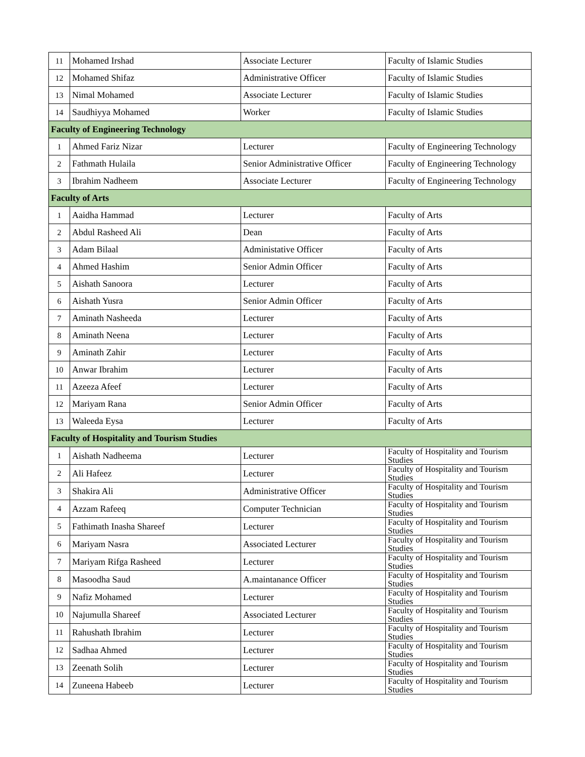| 11 | Mohamed Irshad | Associate Lecturer | Faculty of Islamic Studies |
| 12 | Mohamed Shifaz | Administrative Officer | Faculty of Islamic Studies |
| 13 | Nimal Mohamed | Associate Lecturer | Faculty of Islamic Studies |
| 14 | Saudhiyya Mohamed | Worker | Faculty of Islamic Studies |
| Faculty of Engineering Technology | | | |
| 1 | Ahmed Fariz Nizar | Lecturer | Faculty of Engineering Technology |
| 2 | Fathmath Hulaila | Senior Administrative Officer | Faculty of Engineering Technology |
| 3 | Ibrahim Nadheem | Associate Lecturer | Faculty of Engineering Technology |
| Faculty of Arts | | | |
| 1 | Aaidha Hammad | Lecturer | Faculty of Arts |
| 2 | Abdul Rasheed Ali | Dean | Faculty of Arts |
| 3 | Adam Bilaal | Administative Officer | Faculty of Arts |
| 4 | Ahmed Hashim | Senior Admin Officer | Faculty of Arts |
| 5 | Aishath Sanoora | Lecturer | Faculty of Arts |
| 6 | Aishath Yusra | Senior Admin Officer | Faculty of Arts |
| 7 | Aminath Nasheeda | Lecturer | Faculty of Arts |
| 8 | Aminath Neena | Lecturer | Faculty of Arts |
| 9 | Aminath Zahir | Lecturer | Faculty of Arts |
| 10 | Anwar Ibrahim | Lecturer | Faculty of Arts |
| 11 | Azeeza Afeef | Lecturer | Faculty of Arts |
| 12 | Mariyam Rana | Senior Admin Officer | Faculty of Arts |
| 13 | Waleeda Eysa | Lecturer | Faculty of Arts |
| Faculty of Hospitality and Tourism Studies | | | |
| 1 | Aishath Nadheema | Lecturer | Faculty of Hospitality and Tourism Studies |
| 2 | Ali Hafeez | Lecturer | Faculty of Hospitality and Tourism Studies |
| 3 | Shakira Ali | Administrative Officer | Faculty of Hospitality and Tourism Studies |
| 4 | Azzam Rafeeq | Computer Technician | Faculty of Hospitality and Tourism Studies |
| 5 | Fathimath Inasha Shareef | Lecturer | Faculty of Hospitality and Tourism Studies |
| 6 | Mariyam Nasra | Associated Lecturer | Faculty of Hospitality and Tourism Studies |
| 7 | Mariyam Rifga Rasheed | Lecturer | Faculty of Hospitality and Tourism Studies |
| 8 | Masoodha Saud | A.maintanance Officer | Faculty of Hospitality and Tourism Studies |
| 9 | Nafiz Mohamed | Lecturer | Faculty of Hospitality and Tourism Studies |
| 10 | Najumulla Shareef | Associated Lecturer | Faculty of Hospitality and Tourism Studies |
| 11 | Rahushath Ibrahim | Lecturer | Faculty of Hospitality and Tourism Studies |
| 12 | Sadhaa Ahmed | Lecturer | Faculty of Hospitality and Tourism Studies |
| 13 | Zeenath Solih | Lecturer | Faculty of Hospitality and Tourism Studies |
| 14 | Zuneena Habeeb | Lecturer | Faculty of Hospitality and Tourism Studies |